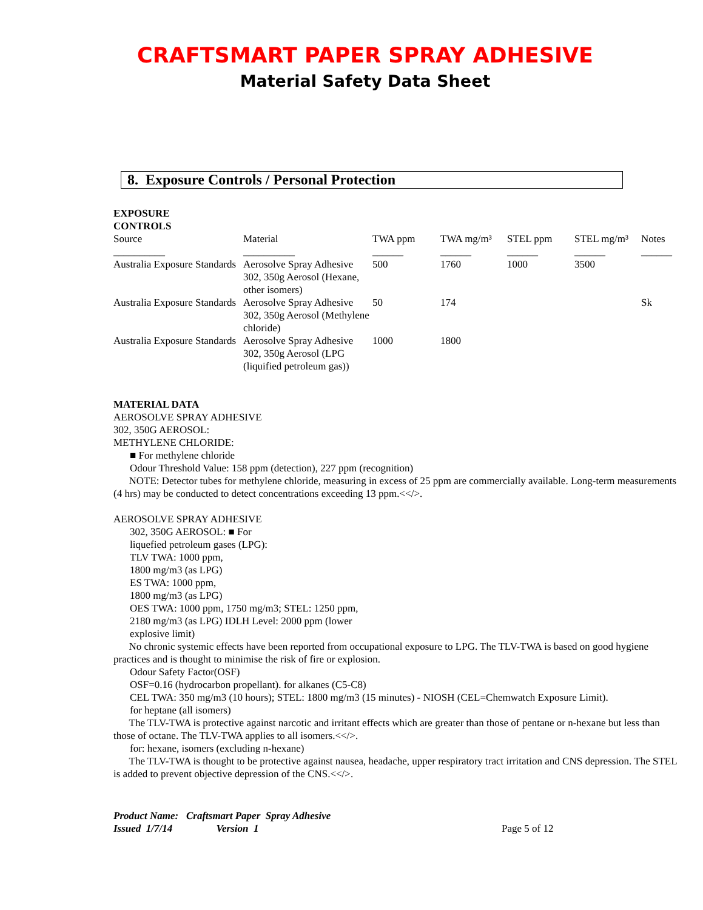CRAFTSMART PAPER SPRAY ADHESIVE
Material Safety Data Sheet
8. Exposure Controls / Personal Protection
EXPOSURE
CONTROLS
| Source | Material | TWA ppm | TWA mg/m³ | STEL ppm | STEL mg/m³ | Notes |
| --- | --- | --- | --- | --- | --- | --- |
| __________ | __________ | ______ | ______ | ______ | ______ | ______ |
| Australia Exposure Standards | Aerosolve Spray Adhesive 302, 350g Aerosol (Hexane, other isomers) | 500 | 1760 | 1000 | 3500 | |
| Australia Exposure Standards | Aerosolve Spray Adhesive 302, 350g Aerosol (Methylene chloride) | 50 | 174 | | | Sk |
| Australia Exposure Standards | Aerosolve Spray Adhesive 302, 350g Aerosol (LPG (liquified petroleum gas)) | 1000 | 1800 | | | |
MATERIAL DATA
AEROSOLVE SPRAY ADHESIVE
302, 350G AEROSOL:
METHYLENE CHLORIDE:
■ For methylene chloride
Odour Threshold Value: 158 ppm (detection), 227 ppm (recognition)
NOTE: Detector tubes for methylene chloride, measuring in excess of 25 ppm are commercially available. Long-term measurements (4 hrs) may be conducted to detect concentrations exceeding 13 ppm.<</>.
AEROSOLVE SPRAY ADHESIVE
302, 350G AEROSOL: ■ For
liquefied petroleum gases (LPG):
TLV TWA: 1000 ppm,
1800 mg/m3 (as LPG)
ES TWA: 1000 ppm,
1800 mg/m3 (as LPG)
OES TWA: 1000 ppm, 1750 mg/m3; STEL: 1250 ppm,
2180 mg/m3 (as LPG) IDLH Level: 2000 ppm (lower
explosive limit)
No chronic systemic effects have been reported from occupational exposure to LPG. The TLV-TWA is based on good hygiene practices and is thought to minimise the risk of fire or explosion.
Odour Safety Factor(OSF)
OSF=0.16 (hydrocarbon propellant). for alkanes (C5-C8)
CEL TWA: 350 mg/m3 (10 hours); STEL: 1800 mg/m3 (15 minutes) - NIOSH (CEL=Chemwatch Exposure Limit).
for heptane (all isomers)
The TLV-TWA is protective against narcotic and irritant effects which are greater than those of pentane or n-hexane but less than those of octane. The TLV-TWA applies to all isomers.<</>.
for: hexane, isomers (excluding n-hexane)
The TLV-TWA is thought to be protective against nausea, headache, upper respiratory tract irritation and CNS depression. The STEL is added to prevent objective depression of the CNS.<</>.
Product Name: Craftsmart Paper Spray Adhesive
Issued 1/7/14 Version 1 Page 5 of 12